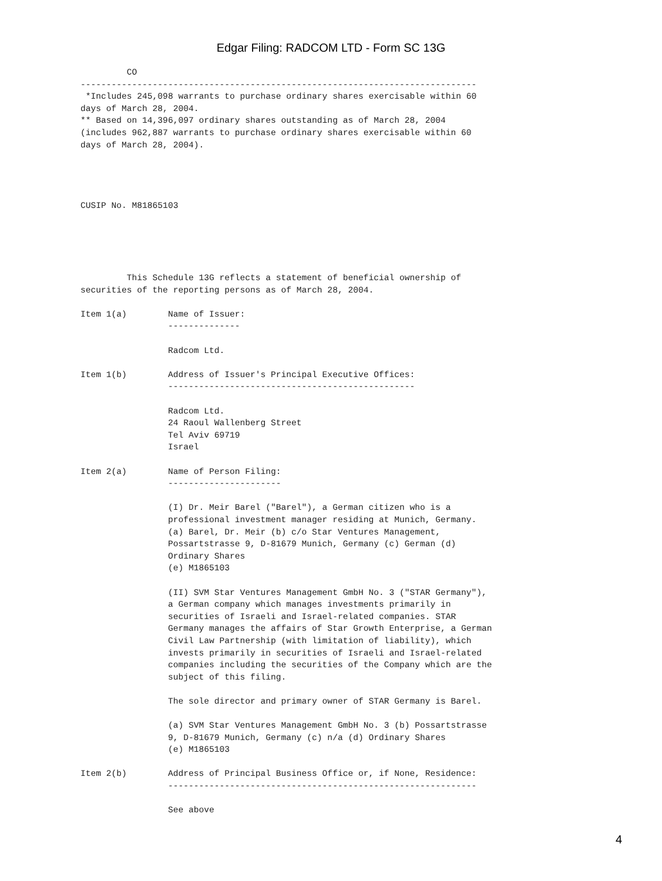Edgar Filing: RADCOM LTD - Form SC 13G
         CO
-----------------------------------------------------------------------------
 *Includes 245,098 warrants to purchase ordinary shares exercisable within 60
days of March 28, 2004.
** Based on 14,396,097 ordinary shares outstanding as of March 28, 2004
(includes 962,887 warrants to purchase ordinary shares exercisable within 60
days of March 28, 2004).




CUSIP No. M81865103





         This Schedule 13G reflects a statement of beneficial ownership of
securities of the reporting persons as of March 28, 2004.

Item 1(a)        Name of Issuer:
                 --------------

                 Radcom Ltd.

Item 1(b)        Address of Issuer's Principal Executive Offices:
                 ------------------------------------------------

                 Radcom Ltd.
                 24 Raoul Wallenberg Street
                 Tel Aviv 69719
                 Israel

Item 2(a)        Name of Person Filing:
                 ----------------------

                 (I) Dr. Meir Barel ("Barel"), a German citizen who is a
                 professional investment manager residing at Munich, Germany.
                 (a) Barel, Dr. Meir (b) c/o Star Ventures Management,
                 Possartstrasse 9, D-81679 Munich, Germany (c) German (d)
                 Ordinary Shares
                 (e) M1865103

                 (II) SVM Star Ventures Management GmbH No. 3 ("STAR Germany"),
                 a German company which manages investments primarily in
                 securities of Israeli and Israel-related companies. STAR
                 Germany manages the affairs of Star Growth Enterprise, a German
                 Civil Law Partnership (with limitation of liability), which
                 invests primarily in securities of Israeli and Israel-related
                 companies including the securities of the Company which are the
                 subject of this filing.

                 The sole director and primary owner of STAR Germany is Barel.

                 (a) SVM Star Ventures Management GmbH No. 3 (b) Possartstrasse
                 9, D-81679 Munich, Germany (c) n/a (d) Ordinary Shares
                 (e) M1865103

Item 2(b)        Address of Principal Business Office or, if None, Residence:
                 ------------------------------------------------------------

                 See above
4